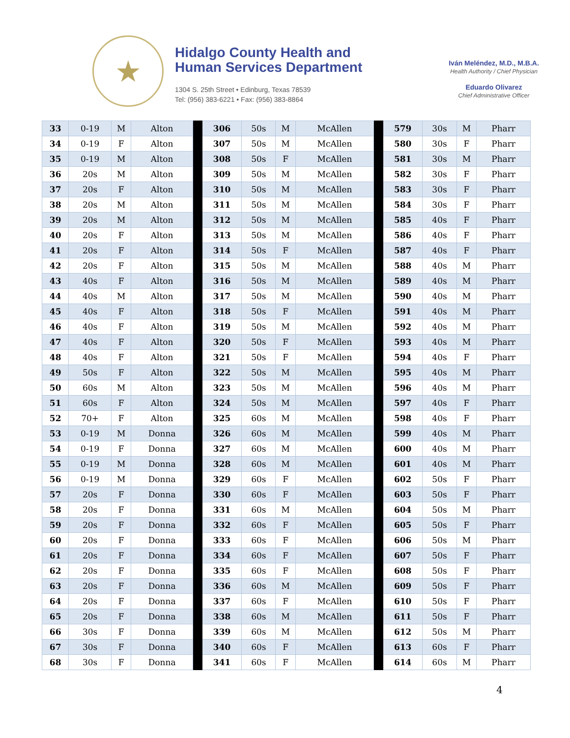★
Hidalgo County Health and
Human Services Department
1304 S. 25th Street • Edinburg, Texas 78539
Tel: (956) 383-6221 • Fax: (956) 383-8864
Iván Meléndez, M.D., M.B.A.
Health Authority / Chief Physician
Eduardo Olivarez
Chief Administrative Officer
| 33 | 0-19 | M | Alton | | 306 | 50s | M | McAllen | | 579 | 30s | M | Pharr |
| 34 | 0-19 | F | Alton | | 307 | 50s | M | McAllen | | 580 | 30s | F | Pharr |
| 35 | 0-19 | M | Alton | | 308 | 50s | F | McAllen | | 581 | 30s | M | Pharr |
| 36 | 20s | M | Alton | | 309 | 50s | M | McAllen | | 582 | 30s | F | Pharr |
| 37 | 20s | F | Alton | | 310 | 50s | M | McAllen | | 583 | 30s | F | Pharr |
| 38 | 20s | M | Alton | | 311 | 50s | M | McAllen | | 584 | 30s | F | Pharr |
| 39 | 20s | M | Alton | | 312 | 50s | M | McAllen | | 585 | 40s | F | Pharr |
| 40 | 20s | F | Alton | | 313 | 50s | M | McAllen | | 586 | 40s | F | Pharr |
| 41 | 20s | F | Alton | | 314 | 50s | F | McAllen | | 587 | 40s | F | Pharr |
| 42 | 20s | F | Alton | | 315 | 50s | M | McAllen | | 588 | 40s | M | Pharr |
| 43 | 40s | F | Alton | | 316 | 50s | M | McAllen | | 589 | 40s | M | Pharr |
| 44 | 40s | M | Alton | | 317 | 50s | M | McAllen | | 590 | 40s | M | Pharr |
| 45 | 40s | F | Alton | | 318 | 50s | F | McAllen | | 591 | 40s | M | Pharr |
| 46 | 40s | F | Alton | | 319 | 50s | M | McAllen | | 592 | 40s | M | Pharr |
| 47 | 40s | F | Alton | | 320 | 50s | F | McAllen | | 593 | 40s | M | Pharr |
| 48 | 40s | F | Alton | | 321 | 50s | F | McAllen | | 594 | 40s | F | Pharr |
| 49 | 50s | F | Alton | | 322 | 50s | M | McAllen | | 595 | 40s | M | Pharr |
| 50 | 60s | M | Alton | | 323 | 50s | M | McAllen | | 596 | 40s | M | Pharr |
| 51 | 60s | F | Alton | | 324 | 50s | M | McAllen | | 597 | 40s | F | Pharr |
| 52 | 70+ | F | Alton | | 325 | 60s | M | McAllen | | 598 | 40s | F | Pharr |
| 53 | 0-19 | M | Donna | | 326 | 60s | M | McAllen | | 599 | 40s | M | Pharr |
| 54 | 0-19 | F | Donna | | 327 | 60s | M | McAllen | | 600 | 40s | M | Pharr |
| 55 | 0-19 | M | Donna | | 328 | 60s | M | McAllen | | 601 | 40s | M | Pharr |
| 56 | 0-19 | M | Donna | | 329 | 60s | F | McAllen | | 602 | 50s | F | Pharr |
| 57 | 20s | F | Donna | | 330 | 60s | F | McAllen | | 603 | 50s | F | Pharr |
| 58 | 20s | F | Donna | | 331 | 60s | M | McAllen | | 604 | 50s | M | Pharr |
| 59 | 20s | F | Donna | | 332 | 60s | F | McAllen | | 605 | 50s | F | Pharr |
| 60 | 20s | F | Donna | | 333 | 60s | F | McAllen | | 606 | 50s | M | Pharr |
| 61 | 20s | F | Donna | | 334 | 60s | F | McAllen | | 607 | 50s | F | Pharr |
| 62 | 20s | F | Donna | | 335 | 60s | F | McAllen | | 608 | 50s | F | Pharr |
| 63 | 20s | F | Donna | | 336 | 60s | M | McAllen | | 609 | 50s | F | Pharr |
| 64 | 20s | F | Donna | | 337 | 60s | F | McAllen | | 610 | 50s | F | Pharr |
| 65 | 20s | F | Donna | | 338 | 60s | M | McAllen | | 611 | 50s | F | Pharr |
| 66 | 30s | F | Donna | | 339 | 60s | M | McAllen | | 612 | 50s | M | Pharr |
| 67 | 30s | F | Donna | | 340 | 60s | F | McAllen | | 613 | 60s | F | Pharr |
| 68 | 30s | F | Donna | | 341 | 60s | F | McAllen | | 614 | 60s | M | Pharr |
4